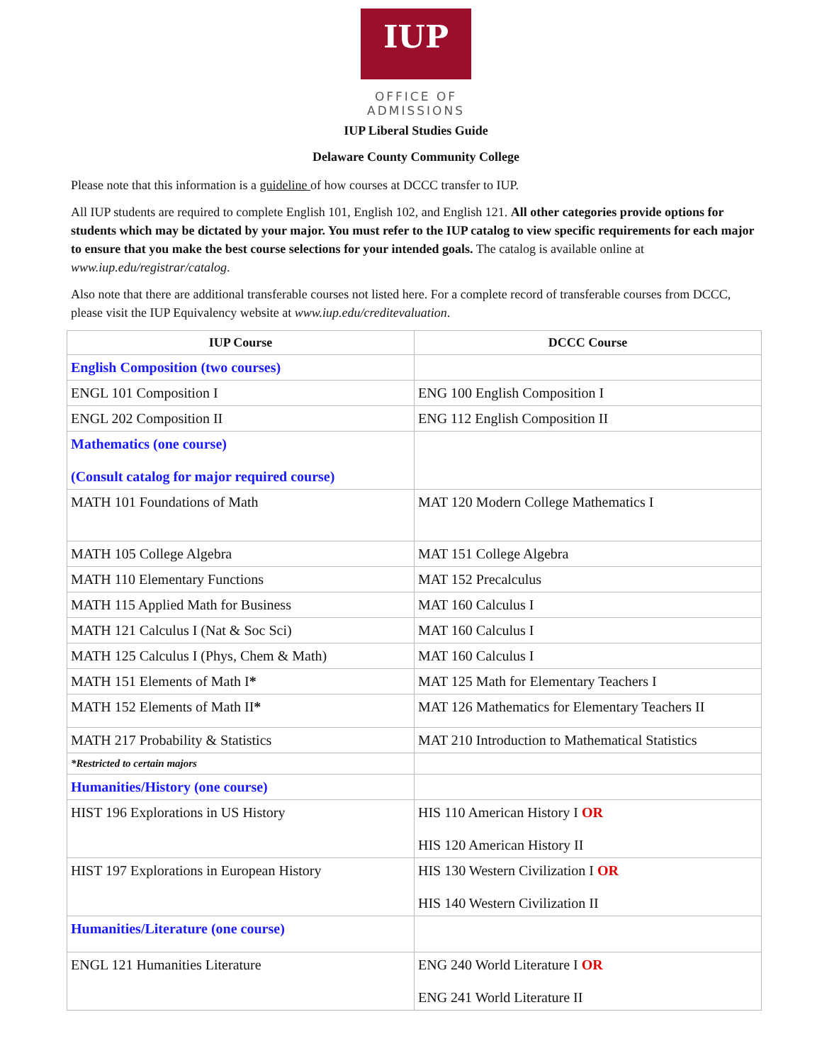IUP
OFFICE OF ADMISSIONS
IUP Liberal Studies Guide
Delaware County Community College
Please note that this information is a guideline of how courses at DCCC transfer to IUP.
All IUP students are required to complete English 101, English 102, and English 121. All other categories provide options for students which may be dictated by your major. You must refer to the IUP catalog to view specific requirements for each major to ensure that you make the best course selections for your intended goals. The catalog is available online at www.iup.edu/registrar/catalog.
Also note that there are additional transferable courses not listed here. For a complete record of transferable courses from DCCC, please visit the IUP Equivalency website at www.iup.edu/creditevaluation.
| IUP Course | DCCC Course |
| --- | --- |
| English Composition (two courses) | |
| ENGL 101 Composition I | ENG 100 English Composition I |
| ENGL 202 Composition II | ENG 112 English Composition II |
| Mathematics (one course) (Consult catalog for major required course) | |
| MATH 101 Foundations of Math | MAT 120 Modern College Mathematics I |
| MATH 105 College Algebra | MAT 151 College Algebra |
| MATH 110 Elementary Functions | MAT 152 Precalculus |
| MATH 115 Applied Math for Business | MAT 160 Calculus I |
| MATH 121 Calculus I (Nat & Soc Sci) | MAT 160 Calculus I |
| MATH 125 Calculus I (Phys, Chem & Math) | MAT 160 Calculus I |
| MATH 151 Elements of Math I * | MAT 125 Math for Elementary Teachers I |
| MATH 152 Elements of Math II * | MAT 126 Mathematics for Elementary Teachers II |
| MATH 217 Probability & Statistics | MAT 210 Introduction to Mathematical Statistics |
| *Restricted to certain majors | |
| Humanities/History (one course) | |
| HIST 196 Explorations in US History | HIS 110 American History I OR HIS 120 American History II |
| HIST 197 Explorations in European History | HIS 130 Western Civilization I OR HIS 140 Western Civilization II |
| Humanities/Literature (one course) | |
| ENGL 121 Humanities Literature | ENG 240 World Literature I OR ENG 241 World Literature II |